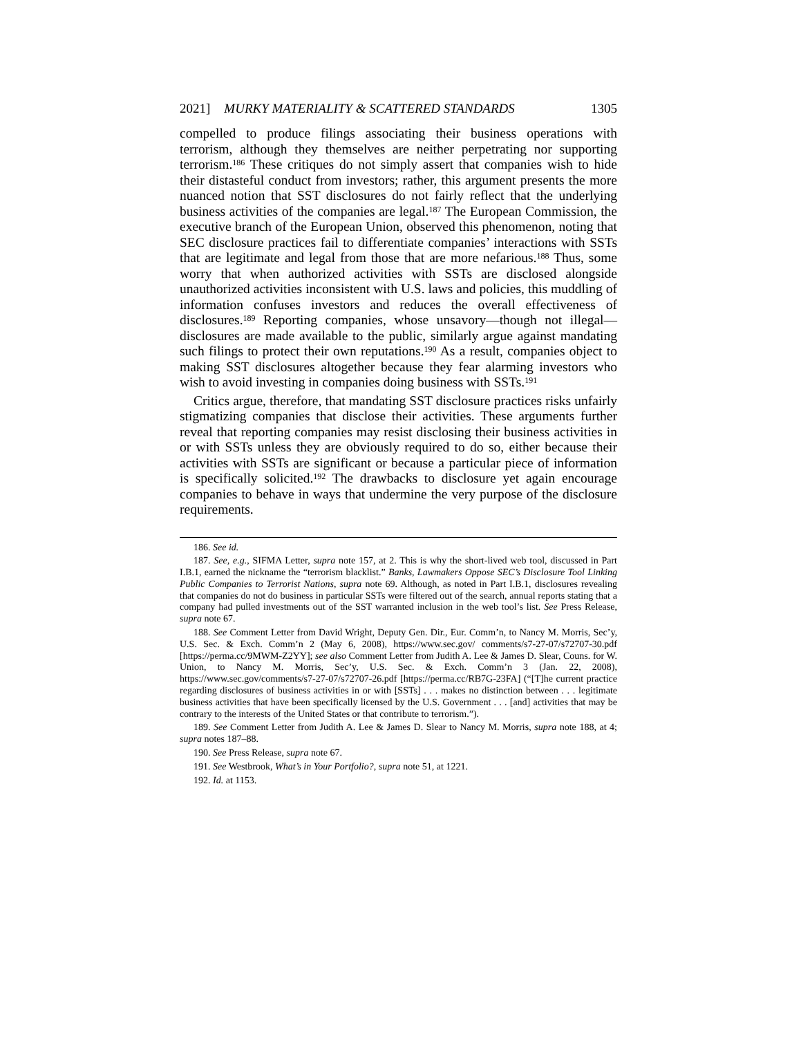2021] MURKY MATERIALITY & SCATTERED STANDARDS 1305
compelled to produce filings associating their business operations with terrorism, although they themselves are neither perpetrating nor supporting terrorism.<sup>186</sup> These critiques do not simply assert that companies wish to hide their distasteful conduct from investors; rather, this argument presents the more nuanced notion that SST disclosures do not fairly reflect that the underlying business activities of the companies are legal.<sup>187</sup> The European Commission, the executive branch of the European Union, observed this phenomenon, noting that SEC disclosure practices fail to differentiate companies’ interactions with SSTs that are legitimate and legal from those that are more nefarious.<sup>188</sup> Thus, some worry that when authorized activities with SSTs are disclosed alongside unauthorized activities inconsistent with U.S. laws and policies, this muddling of information confuses investors and reduces the overall effectiveness of disclosures.<sup>189</sup> Reporting companies, whose unsavory—though not illegal—disclosures are made available to the public, similarly argue against mandating such filings to protect their own reputations.<sup>190</sup> As a result, companies object to making SST disclosures altogether because they fear alarming investors who wish to avoid investing in companies doing business with SSTs.<sup>191</sup>
Critics argue, therefore, that mandating SST disclosure practices risks unfairly stigmatizing companies that disclose their activities. These arguments further reveal that reporting companies may resist disclosing their business activities in or with SSTs unless they are obviously required to do so, either because their activities with SSTs are significant or because a particular piece of information is specifically solicited.<sup>192</sup> The drawbacks to disclosure yet again encourage companies to behave in ways that undermine the very purpose of the disclosure requirements.
186. See id.
187. See, e.g., SIFMA Letter, supra note 157, at 2. This is why the short-lived web tool, discussed in Part I.B.1, earned the nickname the “terrorism blacklist.” Banks, Lawmakers Oppose SEC’s Disclosure Tool Linking Public Companies to Terrorist Nations, supra note 69. Although, as noted in Part I.B.1, disclosures revealing that companies do not do business in particular SSTs were filtered out of the search, annual reports stating that a company had pulled investments out of the SST warranted inclusion in the web tool’s list. See Press Release, supra note 67.
188. See Comment Letter from David Wright, Deputy Gen. Dir., Eur. Comm’n, to Nancy M. Morris, Sec’y, U.S. Sec. & Exch. Comm’n 2 (May 6, 2008), https://www.sec.gov/ comments/s7-27-07/s72707-30.pdf [https://perma.cc/9MWM-Z2YY]; see also Comment Letter from Judith A. Lee & James D. Slear, Couns. for W. Union, to Nancy M. Morris, Sec’y, U.S. Sec. & Exch. Comm’n 3 (Jan. 22, 2008), https://www.sec.gov/comments/s7-27-07/s72707-26.pdf [https://perma.cc/RB7G-23FA] (“[T]he current practice regarding disclosures of business activities in or with [SSTs] . . . makes no distinction between . . . legitimate business activities that have been specifically licensed by the U.S. Government . . . [and] activities that may be contrary to the interests of the United States or that contribute to terrorism.”).
189. See Comment Letter from Judith A. Lee & James D. Slear to Nancy M. Morris, supra note 188, at 4; supra notes 187–88.
190. See Press Release, supra note 67.
191. See Westbrook, What’s in Your Portfolio?, supra note 51, at 1221.
192. Id. at 1153.